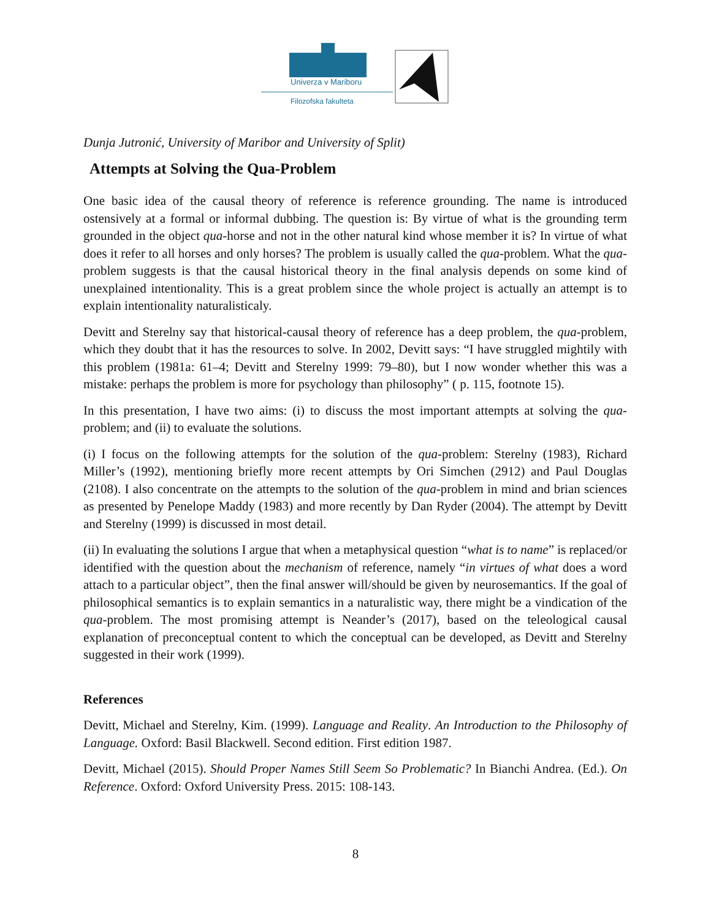Univerza v Mariboru
Filozofska fakulteta
Dunja Jutronić, University of Maribor and University of Split)
Attempts at Solving the Qua-Problem
One basic idea of the causal theory of reference is reference grounding. The name is introduced ostensively at a formal or informal dubbing. The question is: By virtue of what is the grounding term grounded in the object qua-horse and not in the other natural kind whose member it is? In virtue of what does it refer to all horses and only horses? The problem is usually called the qua-problem. What the qua-problem suggests is that the causal historical theory in the final analysis depends on some kind of unexplained intentionality. This is a great problem since the whole project is actually an attempt is to explain intentionality naturalisticaly.
Devitt and Sterelny say that historical-causal theory of reference has a deep problem, the qua-problem, which they doubt that it has the resources to solve. In 2002, Devitt says: “I have struggled mightily with this problem (1981a: 61–4; Devitt and Sterelny 1999: 79–80), but I now wonder whether this was a mistake: perhaps the problem is more for psychology than philosophy” ( p. 115, footnote 15).
In this presentation, I have two aims: (i) to discuss the most important attempts at solving the qua-problem; and (ii) to evaluate the solutions.
(i) I focus on the following attempts for the solution of the qua-problem: Sterelny (1983), Richard Miller’s (1992), mentioning briefly more recent attempts by Ori Simchen (2912) and Paul Douglas (2108). I also concentrate on the attempts to the solution of the qua-problem in mind and brian sciences as presented by Penelope Maddy (1983) and more recently by Dan Ryder (2004). The attempt by Devitt and Sterelny (1999) is discussed in most detail.
(ii) In evaluating the solutions I argue that when a metaphysical question “what is to name” is replaced/or identified with the question about the mechanism of reference, namely “in virtues of what does a word attach to a particular object”, then the final answer will/should be given by neurosemantics. If the goal of philosophical semantics is to explain semantics in a naturalistic way, there might be a vindication of the qua-problem. The most promising attempt is Neander’s (2017), based on the teleological causal explanation of preconceptual content to which the conceptual can be developed, as Devitt and Sterelny suggested in their work (1999).
References
Devitt, Michael and Sterelny, Kim. (1999). Language and Reality. An Introduction to the Philosophy of Language. Oxford: Basil Blackwell. Second edition. First edition 1987.
Devitt, Michael (2015). Should Proper Names Still Seem So Problematic? In Bianchi Andrea. (Ed.). On Reference. Oxford: Oxford University Press. 2015: 108-143.
8